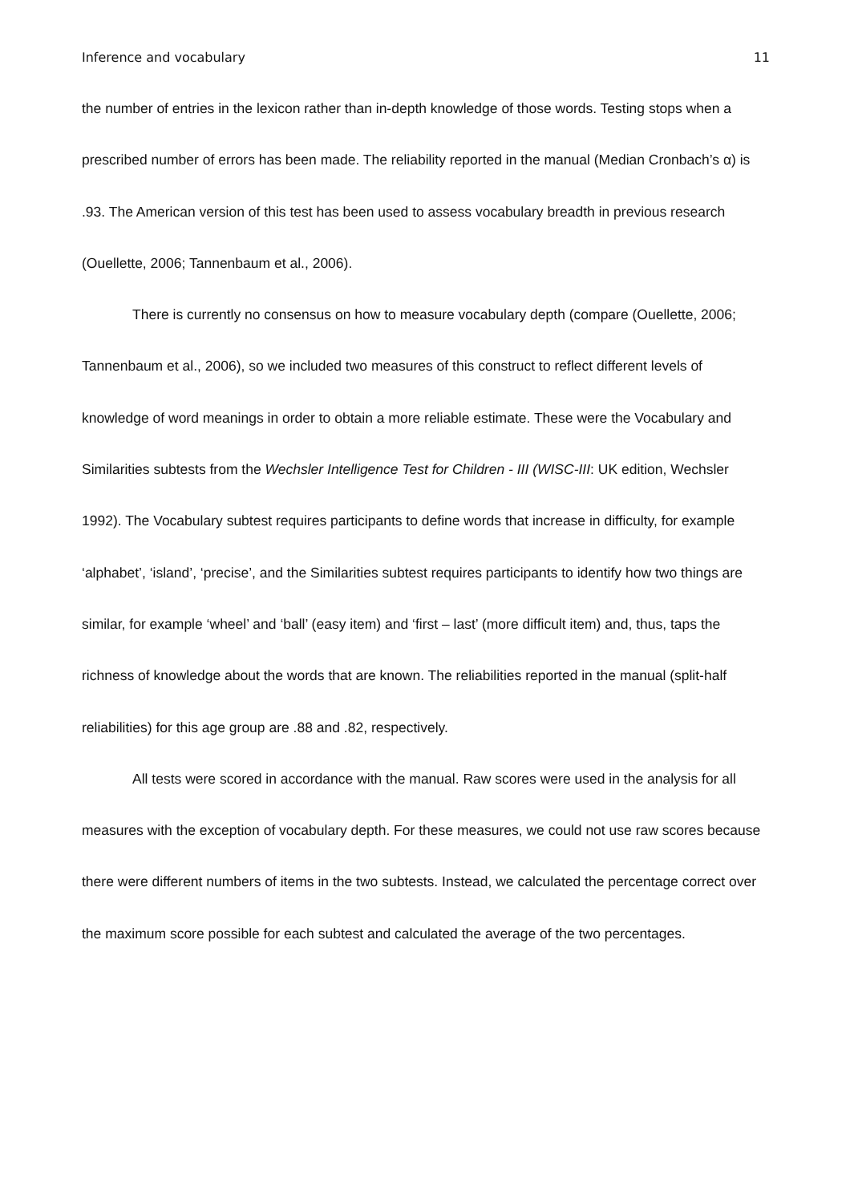Inference and vocabulary 11
the number of entries in the lexicon rather than in-depth knowledge of those words. Testing stops when a prescribed number of errors has been made. The reliability reported in the manual (Median Cronbach’s α) is .93. The American version of this test has been used to assess vocabulary breadth in previous research (Ouellette, 2006; Tannenbaum et al., 2006).
There is currently no consensus on how to measure vocabulary depth (compare (Ouellette, 2006; Tannenbaum et al., 2006), so we included two measures of this construct to reflect different levels of knowledge of word meanings in order to obtain a more reliable estimate. These were the Vocabulary and Similarities subtests from the Wechsler Intelligence Test for Children - III (WISC-III: UK edition, Wechsler 1992). The Vocabulary subtest requires participants to define words that increase in difficulty, for example ‘alphabet’, ‘island’, ‘precise’, and the Similarities subtest requires participants to identify how two things are similar, for example ‘wheel’ and ‘ball’ (easy item) and ‘first – last’ (more difficult item) and, thus, taps the richness of knowledge about the words that are known. The reliabilities reported in the manual (split-half reliabilities) for this age group are .88 and .82, respectively.
All tests were scored in accordance with the manual. Raw scores were used in the analysis for all measures with the exception of vocabulary depth. For these measures, we could not use raw scores because there were different numbers of items in the two subtests. Instead, we calculated the percentage correct over the maximum score possible for each subtest and calculated the average of the two percentages.